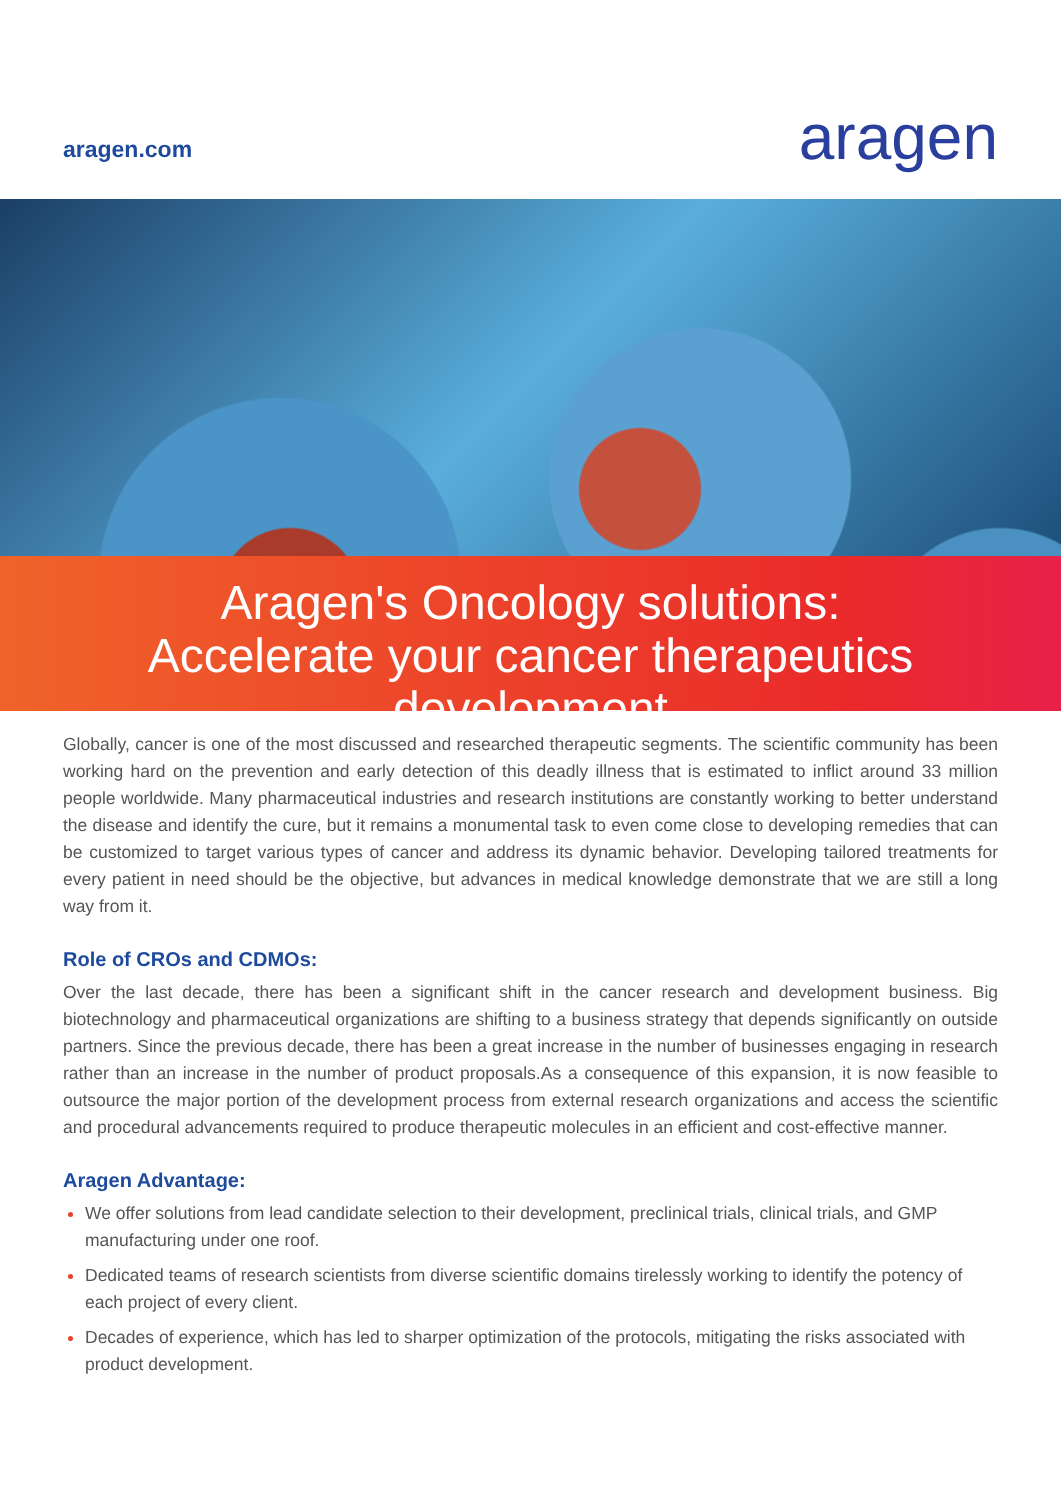aragen.com
aragen
Aragen's Oncology solutions:
Accelerate your cancer therapeutics
development
Globally, cancer is one of the most discussed and researched therapeutic segments. The scientific community has been working hard on the prevention and early detection of this deadly illness that is estimated to inflict around 33 million people worldwide. Many pharmaceutical industries and research institutions are constantly working to better understand the disease and identify the cure, but it remains a monumental task to even come close to developing remedies that can be customized to target various types of cancer and address its dynamic behavior. Developing tailored treatments for every patient in need should be the objective, but advances in medical knowledge demonstrate that we are still a long way from it.
Role of CROs and CDMOs:
Over the last decade, there has been a significant shift in the cancer research and development business. Big biotechnology and pharmaceutical organizations are shifting to a business strategy that depends significantly on outside partners. Since the previous decade, there has been a great increase in the number of businesses engaging in research rather than an increase in the number of product proposals.As a consequence of this expansion, it is now feasible to outsource the major portion of the development process from external research organizations and access the scientific and procedural advancements required to produce therapeutic molecules in an efficient and cost-effective manner.
Aragen Advantage:
We offer solutions from lead candidate selection to their development, preclinical trials, clinical trials, and GMP manufacturing under one roof.
Dedicated teams of research scientists from diverse scientific domains tirelessly working to identify the potency of each project of every client.
Decades of experience, which has led to sharper optimization of the protocols, mitigating the risks associated with product development.